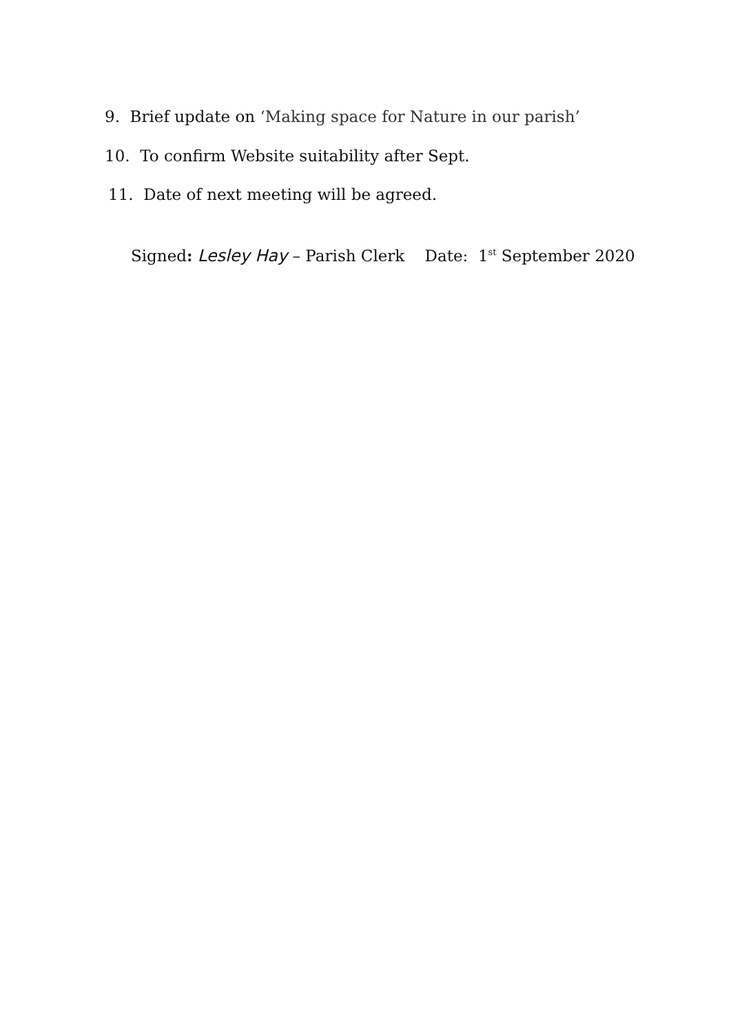9. Brief update on ‘Making space for Nature in our parish’
10. To confirm Website suitability after Sept.
11. Date of next meeting will be agreed.
Signed: Lesley Hay – Parish Clerk Date: 1<sup>st</sup> September 2020